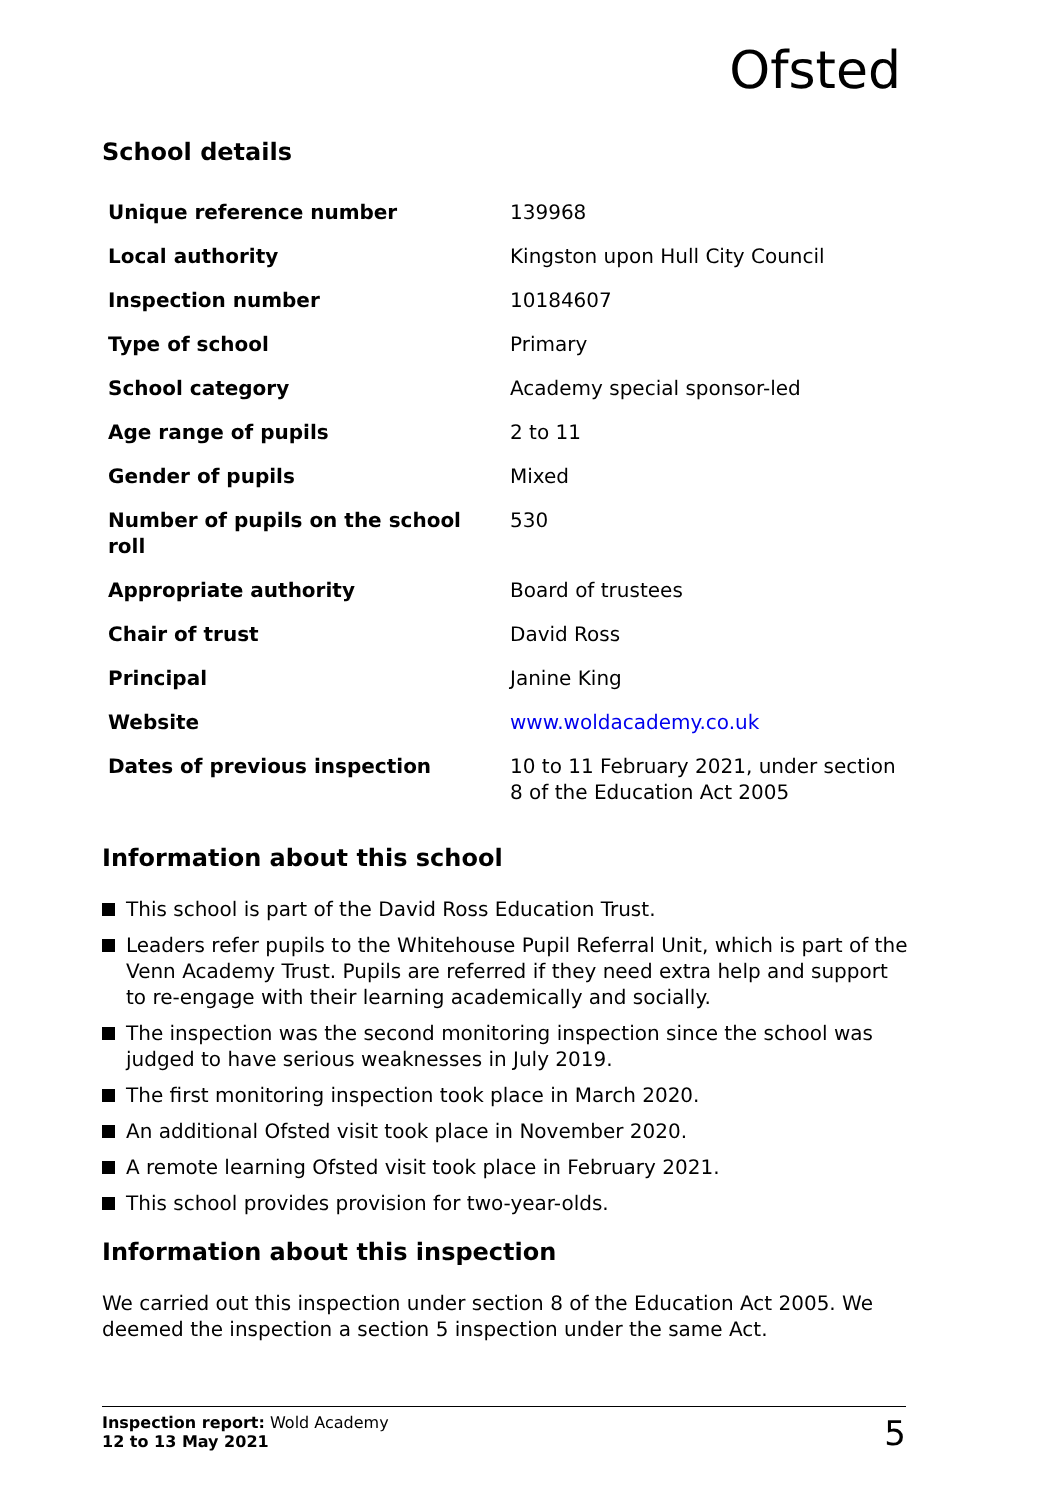Ofsted
School details
| Unique reference number | 139968 |
| Local authority | Kingston upon Hull City Council |
| Inspection number | 10184607 |
| Type of school | Primary |
| School category | Academy special sponsor-led |
| Age range of pupils | 2 to 11 |
| Gender of pupils | Mixed |
| Number of pupils on the school roll | 530 |
| Appropriate authority | Board of trustees |
| Chair of trust | David Ross |
| Principal | Janine King |
| Website | www.woldacademy.co.uk |
| Dates of previous inspection | 10 to 11 February 2021, under section 8 of the Education Act 2005 |
Information about this school
This school is part of the David Ross Education Trust.
Leaders refer pupils to the Whitehouse Pupil Referral Unit, which is part of the Venn Academy Trust. Pupils are referred if they need extra help and support to re-engage with their learning academically and socially.
The inspection was the second monitoring inspection since the school was judged to have serious weaknesses in July 2019.
The first monitoring inspection took place in March 2020.
An additional Ofsted visit took place in November 2020.
A remote learning Ofsted visit took place in February 2021.
This school provides provision for two-year-olds.
Information about this inspection
We carried out this inspection under section 8 of the Education Act 2005. We deemed the inspection a section 5 inspection under the same Act.
Inspection report: Wold Academy
12 to 13 May 2021
5